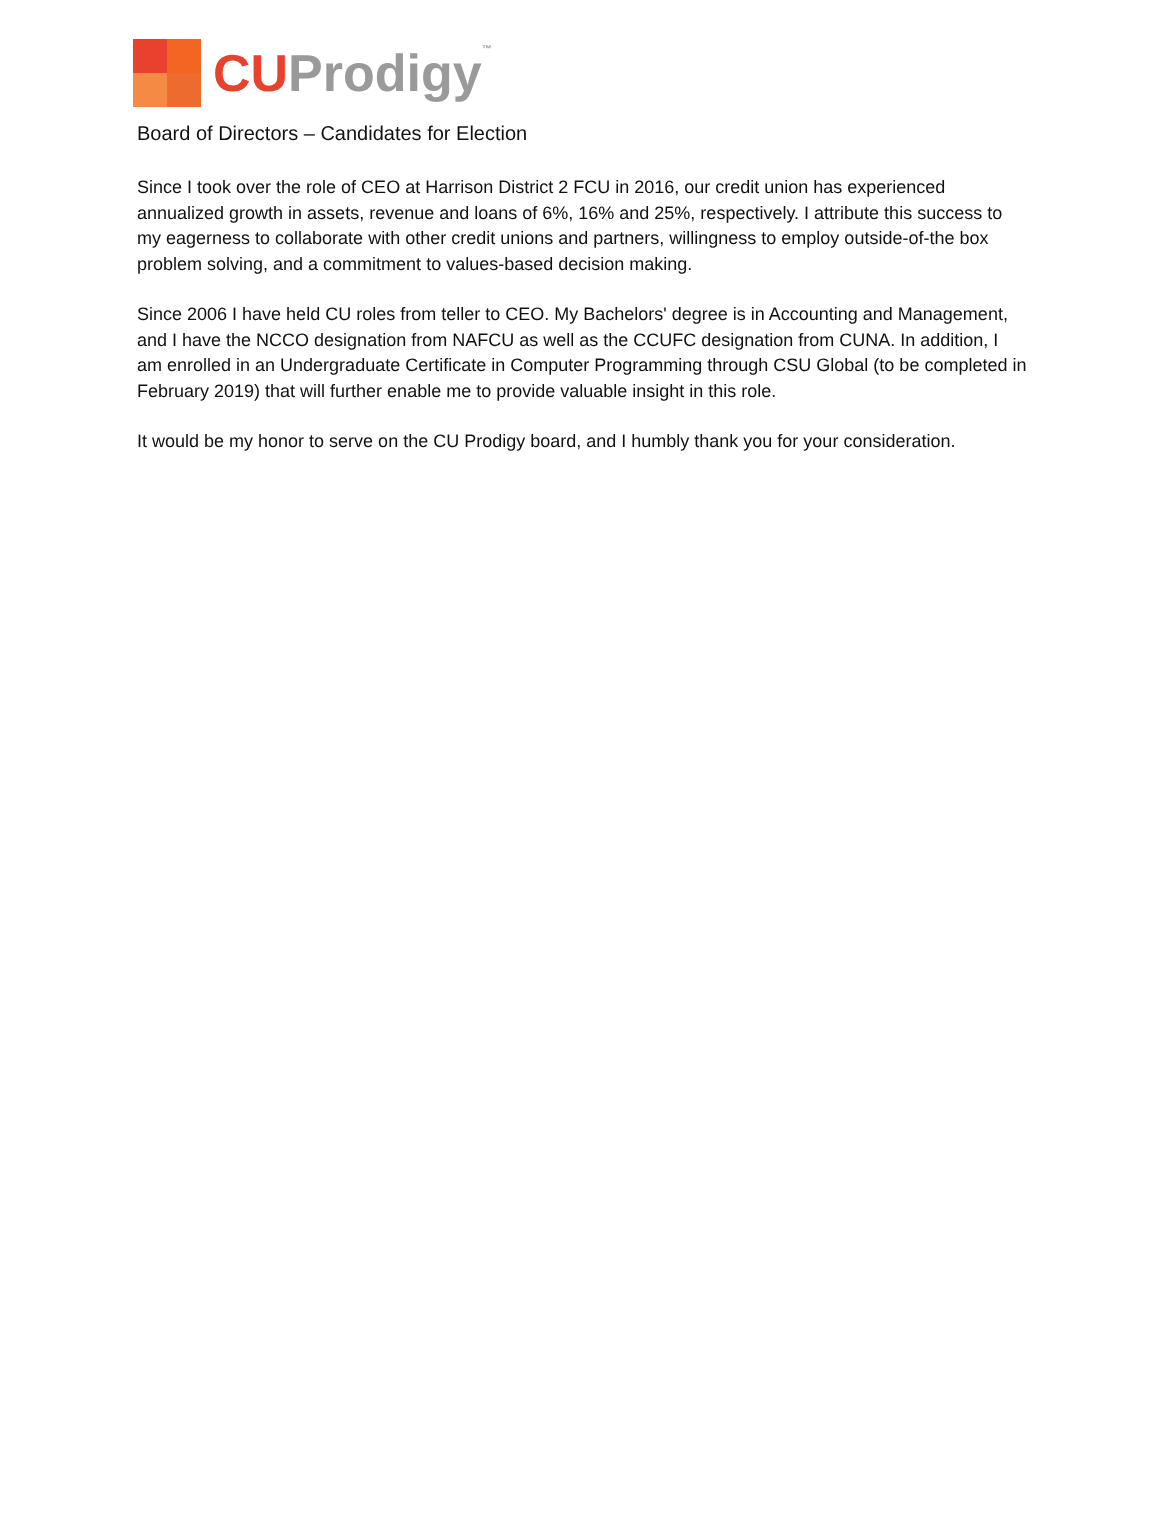CU Prodigy™
Board of Directors – Candidates for Election
Since I took over the role of CEO at Harrison District 2 FCU in 2016, our credit union has experienced annualized growth in assets, revenue and loans of 6%, 16% and 25%, respectively. I attribute this success to my eagerness to collaborate with other credit unions and partners, willingness to employ outside-of-the box problem solving, and a commitment to values-based decision making.
Since 2006 I have held CU roles from teller to CEO. My Bachelors' degree is in Accounting and Management, and I have the NCCO designation from NAFCU as well as the CCUFC designation from CUNA. In addition, I am enrolled in an Undergraduate Certificate in Computer Programming through CSU Global (to be completed in February 2019) that will further enable me to provide valuable insight in this role.
It would be my honor to serve on the CU Prodigy board, and I humbly thank you for your consideration.